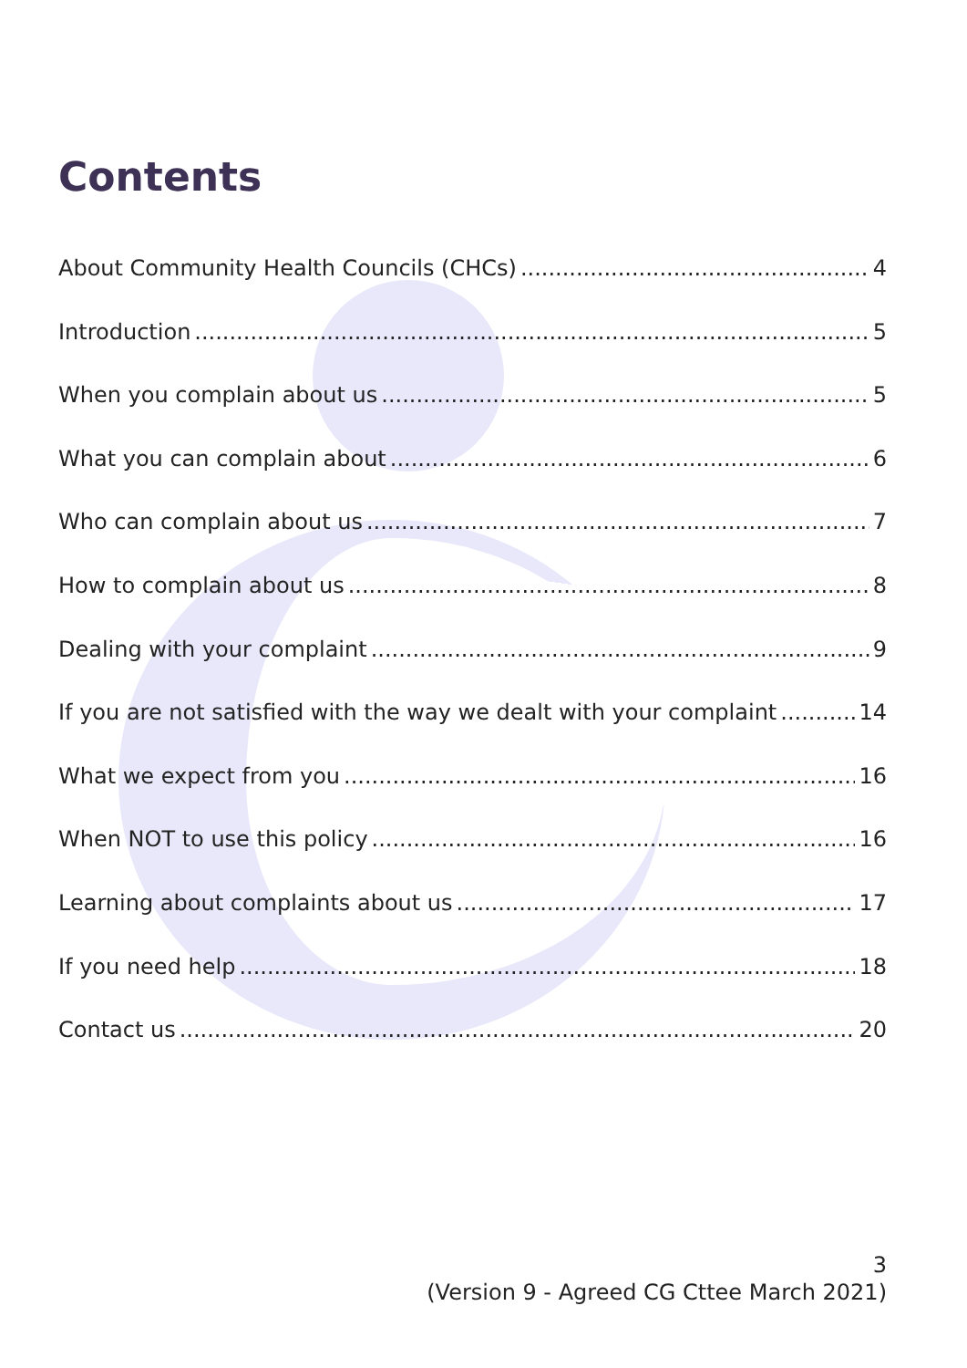Contents
About Community Health Councils (CHCs) 4
Introduction 5
When you complain about us 5
What you can complain about 6
Who can complain about us 7
How to complain about us 8
Dealing with your complaint 9
If you are not satisfied with the way we dealt with your complaint 14
What we expect from you 16
When NOT to use this policy 16
Learning about complaints about us 17
If you need help 18
Contact us 20
3
(Version 9 - Agreed CG Cttee March 2021)